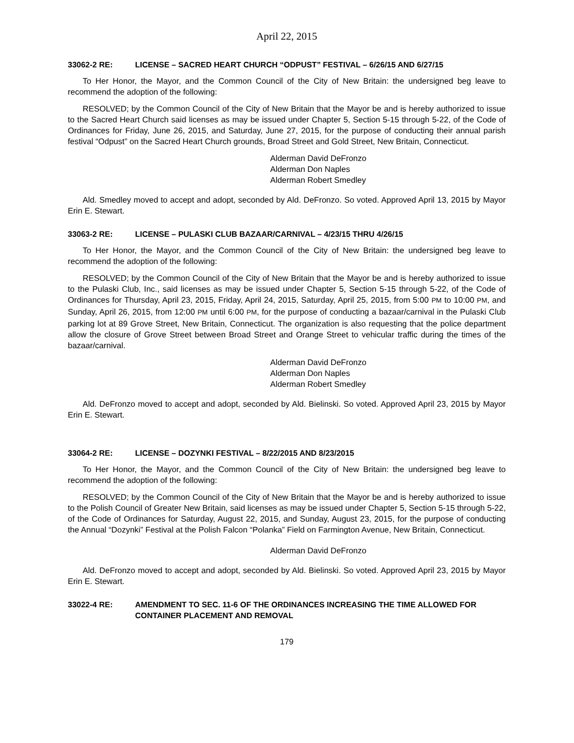April 22, 2015
33062-2 RE: LICENSE – SACRED HEART CHURCH “ODPUST” FESTIVAL – 6/26/15 AND 6/27/15
To Her Honor, the Mayor, and the Common Council of the City of New Britain: the undersigned beg leave to recommend the adoption of the following:
RESOLVED; by the Common Council of the City of New Britain that the Mayor be and is hereby authorized to issue to the Sacred Heart Church said licenses as may be issued under Chapter 5, Section 5-15 through 5-22, of the Code of Ordinances for Friday, June 26, 2015, and Saturday, June 27, 2015, for the purpose of conducting their annual parish festival “Odpust” on the Sacred Heart Church grounds, Broad Street and Gold Street, New Britain, Connecticut.
Alderman David DeFronzo
Alderman Don Naples
Alderman Robert Smedley
Ald. Smedley moved to accept and adopt, seconded by Ald. DeFronzo. So voted. Approved April 13, 2015 by Mayor Erin E. Stewart.
33063-2 RE: LICENSE – PULASKI CLUB BAZAAR/CARNIVAL – 4/23/15 THRU 4/26/15
To Her Honor, the Mayor, and the Common Council of the City of New Britain: the undersigned beg leave to recommend the adoption of the following:
RESOLVED; by the Common Council of the City of New Britain that the Mayor be and is hereby authorized to issue to the Pulaski Club, Inc., said licenses as may be issued under Chapter 5, Section 5-15 through 5-22, of the Code of Ordinances for Thursday, April 23, 2015, Friday, April 24, 2015, Saturday, April 25, 2015, from 5:00 PM to 10:00 PM, and Sunday, April 26, 2015, from 12:00 PM until 6:00 PM, for the purpose of conducting a bazaar/carnival in the Pulaski Club parking lot at 89 Grove Street, New Britain, Connecticut. The organization is also requesting that the police department allow the closure of Grove Street between Broad Street and Orange Street to vehicular traffic during the times of the bazaar/carnival.
Alderman David DeFronzo
Alderman Don Naples
Alderman Robert Smedley
Ald. DeFronzo moved to accept and adopt, seconded by Ald. Bielinski. So voted. Approved April 23, 2015 by Mayor Erin E. Stewart.
33064-2 RE: LICENSE – DOZYNKI FESTIVAL – 8/22/2015 AND 8/23/2015
To Her Honor, the Mayor, and the Common Council of the City of New Britain: the undersigned beg leave to recommend the adoption of the following:
RESOLVED; by the Common Council of the City of New Britain that the Mayor be and is hereby authorized to issue to the Polish Council of Greater New Britain, said licenses as may be issued under Chapter 5, Section 5-15 through 5-22, of the Code of Ordinances for Saturday, August 22, 2015, and Sunday, August 23, 2015, for the purpose of conducting the Annual “Dozynki” Festival at the Polish Falcon “Polanka” Field on Farmington Avenue, New Britain, Connecticut.
Alderman David DeFronzo
Ald. DeFronzo moved to accept and adopt, seconded by Ald. Bielinski. So voted. Approved April 23, 2015 by Mayor Erin E. Stewart.
33022-4 RE: AMENDMENT TO SEC. 11-6 OF THE ORDINANCES INCREASING THE TIME ALLOWED FOR CONTAINER PLACEMENT AND REMOVAL
179